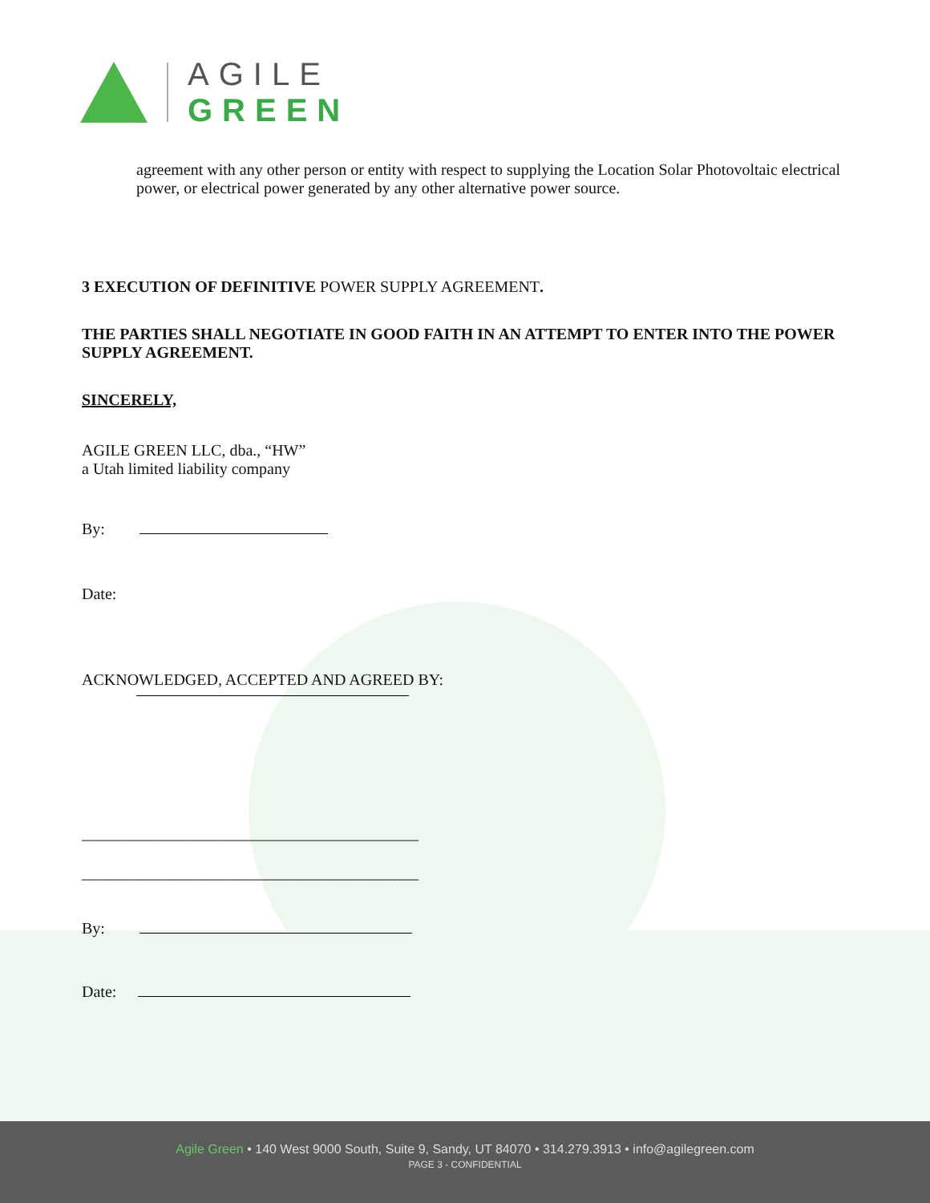AGILE
GREEN
agreement with any other person or entity with respect to supplying the Location Solar Photovoltaic electrical power, or electrical power generated by any other alternative power source.
3 EXECUTION OF DEFINITIVE POWER SUPPLY AGREEMENT.
THE PARTIES SHALL NEGOTIATE IN GOOD FAITH IN AN ATTEMPT TO ENTER INTO THE POWER SUPPLY AGREEMENT.
SINCERELY,
AGILE GREEN LLC, dba., “HW”
a Utah limited liability company
By:
Date:
ACKNOWLEDGED, ACCEPTED AND AGREED BY:
__________________________________________
__________________________________________
By:
Date:
Agile Green • 140 West 9000 South, Suite 9, Sandy, UT 84070 • 314.279.3913 • info@agilegreen.com
PAGE 3 - CONFIDENTIAL